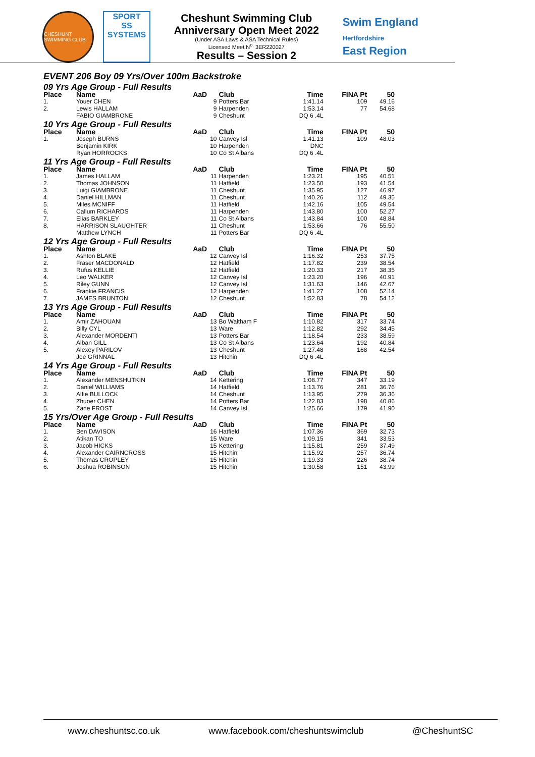CHESHUNT SWIMMING CLUB
SPORT
SS
SYSTEMS
Cheshunt Swimming Club
Anniversary Open Meet 2022
(Under ASA Laws & ASA Technical Rules)
Licensed Meet N<sup>o.</sup> 3ER220027
Results – Session 2
Swim England
Hertfordshire
East Region
EVENT 206 Boy 09 Yrs/Over 100m Backstroke
| 09 Yrs Age Group - Full Results | | | | | | |
| Place | Name | AaD | Club | Time | FINA Pt | 50 |
| 1. | Youer CHEN | 9 | Potters Bar | 1:41.14 | 109 | 49.16 |
| 2. | Lewis HALLAM | 9 | Harpenden | 1:53.14 | 77 | 54.68 |
| | FABIO GIAMBRONE | 9 | Cheshunt | DQ 6 .4L | | |
| 10 Yrs Age Group - Full Results | | | | | | |
| Place | Name | AaD | Club | Time | FINA Pt | 50 |
| 1. | Joseph BURNS | 10 | Canvey Isl | 1:41.13 | 109 | 48.03 |
| | Benjamin KIRK | 10 | Harpenden | DNC | | |
| | Ryan HORROCKS | 10 | Co St Albans | DQ 6 .4L | | |
| 11 Yrs Age Group - Full Results | | | | | | |
| Place | Name | AaD | Club | Time | FINA Pt | 50 |
| 1. | James HALLAM | 11 | Harpenden | 1:23.21 | 195 | 40.51 |
| 2. | Thomas JOHNSON | 11 | Hatfield | 1:23.50 | 193 | 41.54 |
| 3. | Luigi GIAMBRONE | 11 | Cheshunt | 1:35.95 | 127 | 46.97 |
| 4. | Daniel HILLMAN | 11 | Cheshunt | 1:40.26 | 112 | 49.35 |
| 5. | Miles MCNIFF | 11 | Hatfield | 1:42.16 | 105 | 49.54 |
| 6. | Callum RICHARDS | 11 | Harpenden | 1:43.80 | 100 | 52.27 |
| 7. | Elias BARKLEY | 11 | Co St Albans | 1:43.84 | 100 | 48.84 |
| 8. | HARRISON SLAUGHTER | 11 | Cheshunt | 1:53.66 | 76 | 55.50 |
| | Matthew LYNCH | 11 | Potters Bar | DQ 6 .4L | | |
| 12 Yrs Age Group - Full Results | | | | | | |
| Place | Name | AaD | Club | Time | FINA Pt | 50 |
| 1. | Ashton BLAKE | 12 | Canvey Isl | 1:16.32 | 253 | 37.75 |
| 2. | Fraser MACDONALD | 12 | Hatfield | 1:17.82 | 239 | 38.54 |
| 3. | Rufus KELLIE | 12 | Hatfield | 1:20.33 | 217 | 38.35 |
| 4. | Leo WALKER | 12 | Canvey Isl | 1:23.20 | 196 | 40.91 |
| 5. | Riley GUNN | 12 | Canvey Isl | 1:31.63 | 146 | 42.67 |
| 6. | Frankie FRANCIS | 12 | Harpenden | 1:41.27 | 108 | 52.14 |
| 7. | JAMES BRUNTON | 12 | Cheshunt | 1:52.83 | 78 | 54.12 |
| 13 Yrs Age Group - Full Results | | | | | | |
| Place | Name | AaD | Club | Time | FINA Pt | 50 |
| 1. | Amir ZAHOUANI | 13 | Bo Waltham F | 1:10.82 | 317 | 33.74 |
| 2. | Billy CYL | 13 | Ware | 1:12.82 | 292 | 34.45 |
| 3. | Alexander MORDENTI | 13 | Potters Bar | 1:18.54 | 233 | 38.59 |
| 4. | Alban GILL | 13 | Co St Albans | 1:23.64 | 192 | 40.84 |
| 5. | Alexey PARILOV | 13 | Cheshunt | 1:27.48 | 168 | 42.54 |
| | Joe GRINNAL | 13 | Hitchin | DQ 6 .4L | | |
| 14 Yrs Age Group - Full Results | | | | | | |
| Place | Name | AaD | Club | Time | FINA Pt | 50 |
| 1. | Alexander MENSHUTKIN | 14 | Kettering | 1:08.77 | 347 | 33.19 |
| 2. | Daniel WILLIAMS | 14 | Hatfield | 1:13.76 | 281 | 36.76 |
| 3. | Alfie BULLOCK | 14 | Cheshunt | 1:13.95 | 279 | 36.36 |
| 4. | Zhuoer CHEN | 14 | Potters Bar | 1:22.83 | 198 | 40.86 |
| 5. | Zane FROST | 14 | Canvey Isl | 1:25.66 | 179 | 41.90 |
| 15 Yrs/Over Age Group - Full Results | | | | | | |
| Place | Name | AaD | Club | Time | FINA Pt | 50 |
| 1. | Ben DAVISON | 16 | Hatfield | 1:07.36 | 369 | 32.73 |
| 2. | Atikan TO | 15 | Ware | 1:09.15 | 341 | 33.53 |
| 3. | Jacob HICKS | 15 | Kettering | 1:15.81 | 259 | 37.49 |
| 4. | Alexander CAIRNCROSS | 15 | Hitchin | 1:15.92 | 257 | 36.74 |
| 5. | Thomas CROPLEY | 15 | Hitchin | 1:19.33 | 226 | 38.74 |
| 6. | Joshua ROBINSON | 15 | Hitchin | 1:30.58 | 151 | 43.99 |
www.cheshuntsc.co.uk www.facebook.com/cheshuntswimclub @CheshuntSC